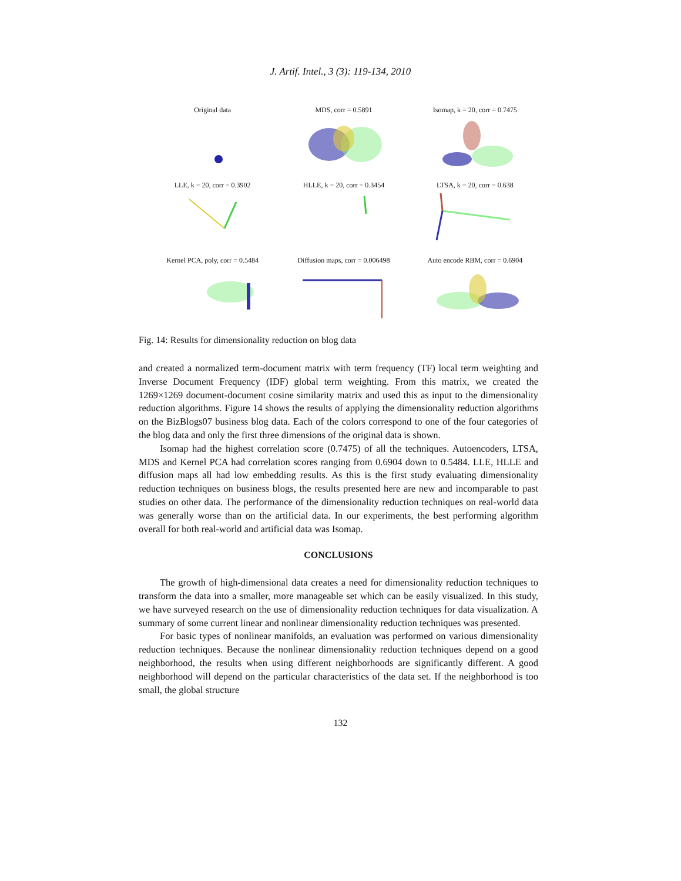J. Artif. Intel., 3 (3): 119-134, 2010
Original data
MDS, corr = 0.5891
Isomap, k = 20, corr = 0.7475
LLE, k = 20, corr = 0.3902
HLLE, k = 20, corr = 0.3454
LTSA, k = 20, corr = 0.638
Kernel PCA, poly, corr = 0.5484
Diffusion maps, corr = 0.006498
Auto encode RBM, corr = 0.6904
Fig. 14: Results for dimensionality reduction on blog data
and created a normalized term-document matrix with term frequency (TF) local term weighting and Inverse Document Frequency (IDF) global term weighting. From this matrix, we created the 1269×1269 document-document cosine similarity matrix and used this as input to the dimensionality reduction algorithms. Figure 14 shows the results of applying the dimensionality reduction algorithms on the BizBlogs07 business blog data. Each of the colors correspond to one of the four categories of the blog data and only the first three dimensions of the original data is shown.
Isomap had the highest correlation score (0.7475) of all the techniques. Autoencoders, LTSA, MDS and Kernel PCA had correlation scores ranging from 0.6904 down to 0.5484. LLE, HLLE and diffusion maps all had low embedding results. As this is the first study evaluating dimensionality reduction techniques on business blogs, the results presented here are new and incomparable to past studies on other data. The performance of the dimensionality reduction techniques on real-world data was generally worse than on the artificial data. In our experiments, the best performing algorithm overall for both real-world and artificial data was Isomap.
CONCLUSIONS
The growth of high-dimensional data creates a need for dimensionality reduction techniques to transform the data into a smaller, more manageable set which can be easily visualized. In this study, we have surveyed research on the use of dimensionality reduction techniques for data visualization. A summary of some current linear and nonlinear dimensionality reduction techniques was presented.
For basic types of nonlinear manifolds, an evaluation was performed on various dimensionality reduction techniques. Because the nonlinear dimensionality reduction techniques depend on a good neighborhood, the results when using different neighborhoods are significantly different. A good neighborhood will depend on the particular characteristics of the data set. If the neighborhood is too small, the global structure
132